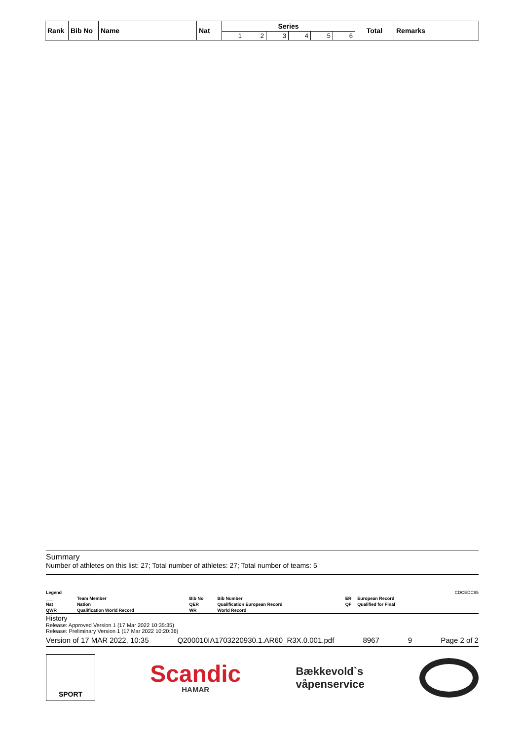| Rank | Bib No | Name | Nat | Series | | | | | | Total | Remarks |
| --- | --- | --- | --- | --- | --- | --- | --- | --- | --- | --- | --- |
| | | | | 1 | 2 | 3 | 4 | 5 | 6 | | |
Summary
Number of athletes on this list: 27; Total number of athletes: 27; Total number of teams: 5
| Legend | | | | | | CDCEDC95 |
| ___ | Team Member | Bib No | Bib Number | ER | European Record | |
| Nat | Nation | QER | Qualification European Record | QF | Qualified for Final | |
| QWR | Qualification World Record | WR | World Record | | | |
History
Release: Approved Version 1 (17 Mar 2022 10:35:35)
Release: Preliminary Version 1 (17 Mar 2022 10:20:36)
Version of 17 MAR 2022, 10:35 Q200010IA1703220930.1.AR60_R3X.0.001.pdf 8967 9 Page 2 of 2
SPORT
Scandic
HAMAR
Bækkevold`s
våpenservice